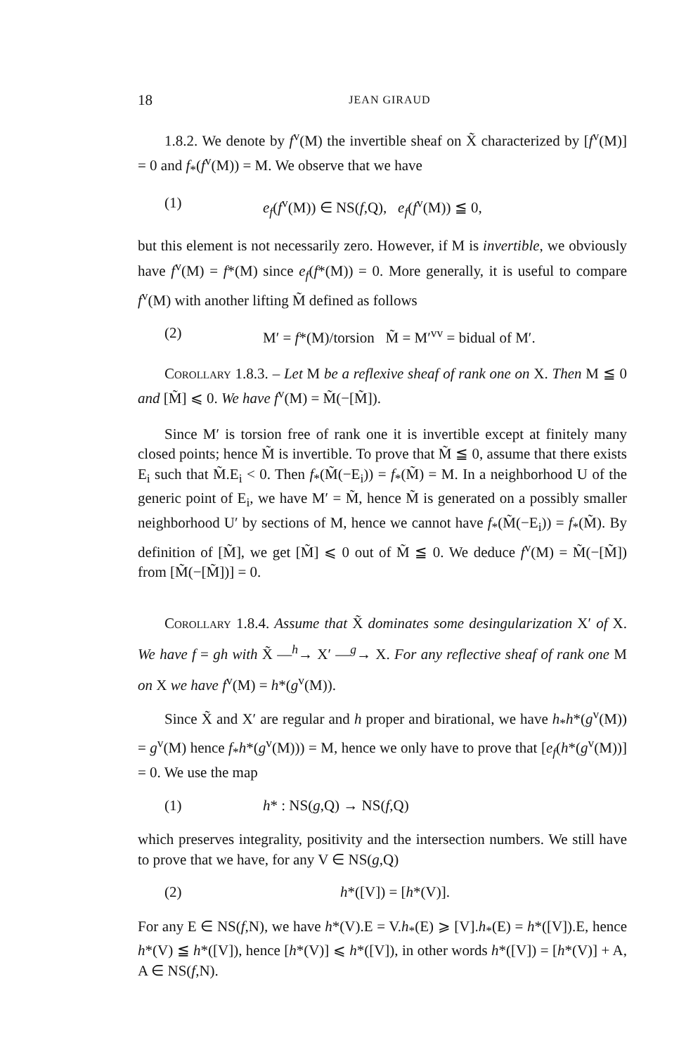18 JEAN GIRAUD
1.8.2. We denote by f<sup>v</sup>(M) the invertible sheaf on X̃ characterized by [f<sup>v</sup>(M)] = 0 and f<sub>*</sub>(f<sup>v</sup>(M)) = M. We observe that we have
(1) e<sub>f</sub>(f<sup>v</sup>(M)) ∈ NS(f,Q), e<sub>f</sub>(f<sup>v</sup>(M)) ≦ 0,
but this element is not necessarily zero. However, if M is invertible, we obviously have f<sup>v</sup>(M) = f*(M) since e<sub>f</sub>(f*(M)) = 0. More generally, it is useful to compare f<sup>v</sup>(M) with another lifting M̃ defined as follows
(2) M′ = f*(M)/torsion M̃ = M′<sup>vv</sup> = bidual of M′.
Corollary 1.8.3. – Let M be a reflexive sheaf of rank one on X. Then M ≦ 0 and [M̃] ⩽ 0. We have f<sup>v</sup>(M) = M̃(−[M̃]).
Since M′ is torsion free of rank one it is invertible except at finitely many closed points; hence M̃ is invertible. To prove that M̃ ≦ 0, assume that there exists E<sub>i</sub> such that M̃.E<sub>i</sub> < 0. Then f<sub>*</sub>(M̃(−E<sub>i</sub>)) = f<sub>*</sub>(M̃) = M. In a neighborhood U of the generic point of E<sub>i</sub>, we have M′ = M̃, hence M̃ is generated on a possibly smaller neighborhood U′ by sections of M, hence we cannot have f<sub>*</sub>(M̃(−E<sub>i</sub>)) = f<sub>*</sub>(M̃). By definition of [M̃], we get [M̃] ⩽ 0 out of M̃ ≦ 0. We deduce f<sup>v</sup>(M) = M̃(−[M̃]) from [M̃(−[M̃])] = 0.
Corollary 1.8.4. Assume that X̃ dominates some desingularization X′ of X. We have f = gh with X̃ —<sup>h</sup>→ X′ —<sup>g</sup>→ X. For any reflective sheaf of rank one M on X we have f<sup>v</sup>(M) = h*(g<sup>v</sup>(M)).
Since X̃ and X′ are regular and h proper and birational, we have h<sub>*</sub>h*(g<sup>v</sup>(M)) = g<sup>v</sup>(M) hence f<sub>*</sub>h*(g<sup>v</sup>(M))) = M, hence we only have to prove that [e<sub>f</sub>(h*(g<sup>v</sup>(M))] = 0. We use the map
(1) h* : NS(g,Q) → NS(f,Q)
which preserves integrality, positivity and the intersection numbers. We still have to prove that we have, for any V ∈ NS(g,Q)
(2) h*([V]) = [h*(V)].
For any E ∈ NS(f,N), we have h*(V).E = V.h<sub>*</sub>(E) ⩾ [V].h<sub>*</sub>(E) = h*([V]).E, hence h*(V) ≦ h*([V]), hence [h*(V)] ⩽ h*([V]), in other words h*([V]) = [h*(V)] + A, A ∈ NS(f,N).